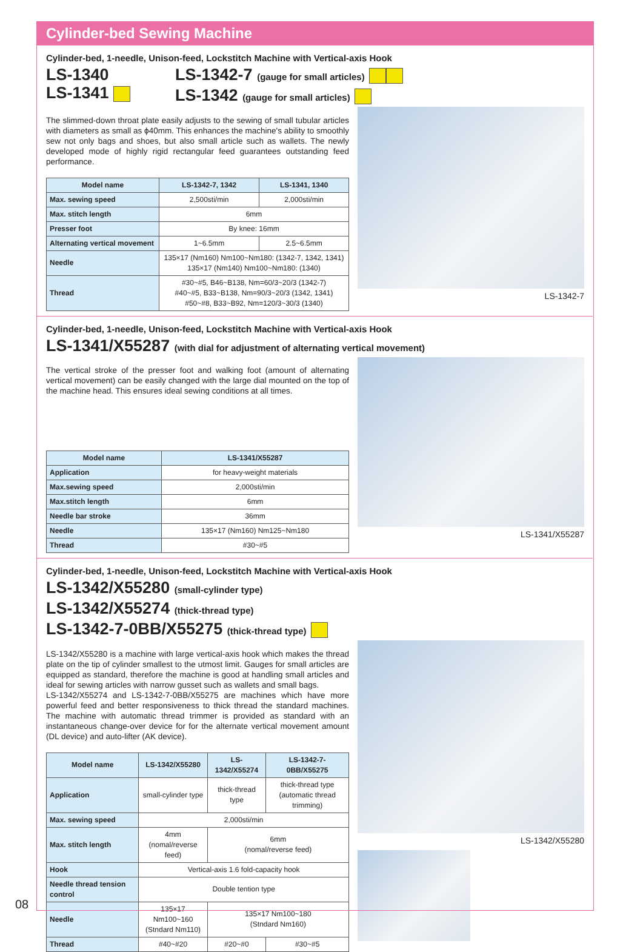Cylinder-bed Sewing Machine
Cylinder-bed, 1-needle, Unison-feed, Lockstitch Machine with Vertical-axis Hook
LS-1340
LS-1341
LS-1342-7 (gauge for small articles)
LS-1342 (gauge for small articles)
The slimmed-down throat plate easily adjusts to the sewing of small tubular articles with diameters as small as ϕ40mm. This enhances the machine's ability to smoothly sew not only bags and shoes, but also small article such as wallets. The newly developed mode of highly rigid rectangular feed guarantees outstanding feed performance.
| Model name | LS-1342-7, 1342 | LS-1341, 1340 |
| --- | --- | --- |
| Max. sewing speed | 2,500sti/min | 2,000sti/min |
| Max. stitch length | 6mm | |
| Presser foot | By knee: 16mm | |
| Alternating vertical movement | 1~6.5mm | 2.5~6.5mm |
| Needle | 135×17 (Nm160) Nm100~Nm180: (1342-7, 1342, 1341) 135×17 (Nm140) Nm100~Nm180: (1340) | |
| Thread | #30~#5, B46~B138, Nm=60/3~20/3 (1342-7) #40~#5, B33~B138, Nm=90/3~20/3 (1342, 1341) #50~#8, B33~B92, Nm=120/3~30/3 (1340) | |
LS-1342-7
Cylinder-bed, 1-needle, Unison-feed, Lockstitch Machine with Vertical-axis Hook
LS-1341/X55287 (with dial for adjustment of alternating vertical movement)
The vertical stroke of the presser foot and walking foot (amount of alternating vertical movement) can be easily changed with the large dial mounted on the top of the machine head. This ensures ideal sewing conditions at all times.
| Model name | LS-1341/X55287 |
| --- | --- |
| Application | for heavy-weight materials |
| Max.sewing speed | 2,000sti/min |
| Max.stitch length | 6mm |
| Needle bar stroke | 36mm |
| Needle | 135×17 (Nm160) Nm125~Nm180 |
| Thread | #30~#5 |
LS-1341/X55287
Cylinder-bed, 1-needle, Unison-feed, Lockstitch Machine with Vertical-axis Hook
LS-1342/X55280 (small-cylinder type)
LS-1342/X55274 (thick-thread type)
LS-1342-7-0BB/X55275 (thick-thread type)
LS-1342/X55280 is a machine with large vertical-axis hook which makes the thread plate on the tip of cylinder smallest to the utmost limit. Gauges for small articles are equipped as standard, therefore the machine is good at handling small articles and ideal for sewing articles with narrow gusset such as wallets and small bags.
LS-1342/X55274 and LS-1342-7-0BB/X55275 are machines which have more powerful feed and better responsiveness to thick thread the standard machines. The machine with automatic thread trimmer is provided as standard with an instantaneous change-over device for for the alternate vertical movement amount (DL device) and auto-lifter (AK device).
| Model name | LS-1342/X55280 | LS-1342/X55274 | LS-1342-7-0BB/X55275 |
| --- | --- | --- | --- |
| Application | small-cylinder type | thick-thread type | thick-thread type (automatic thread trimming) |
| Max. sewing speed | 2,000sti/min | | |
| Max. stitch length | 4mm (nomal/reverse feed) | 6mm (nomal/reverse feed) | |
| Hook | Vertical-axis 1.6 fold-capacity hook | | |
| Needle thread tension control | Double tention type | | |
| Needle | 135×17 Nm100~160 (Stndard Nm110) | 135×17 Nm100~180 (Stndard Nm160) | |
| Thread | #40~#20 | #20~#0 | #30~#5 |
LS-1342/X55280
08